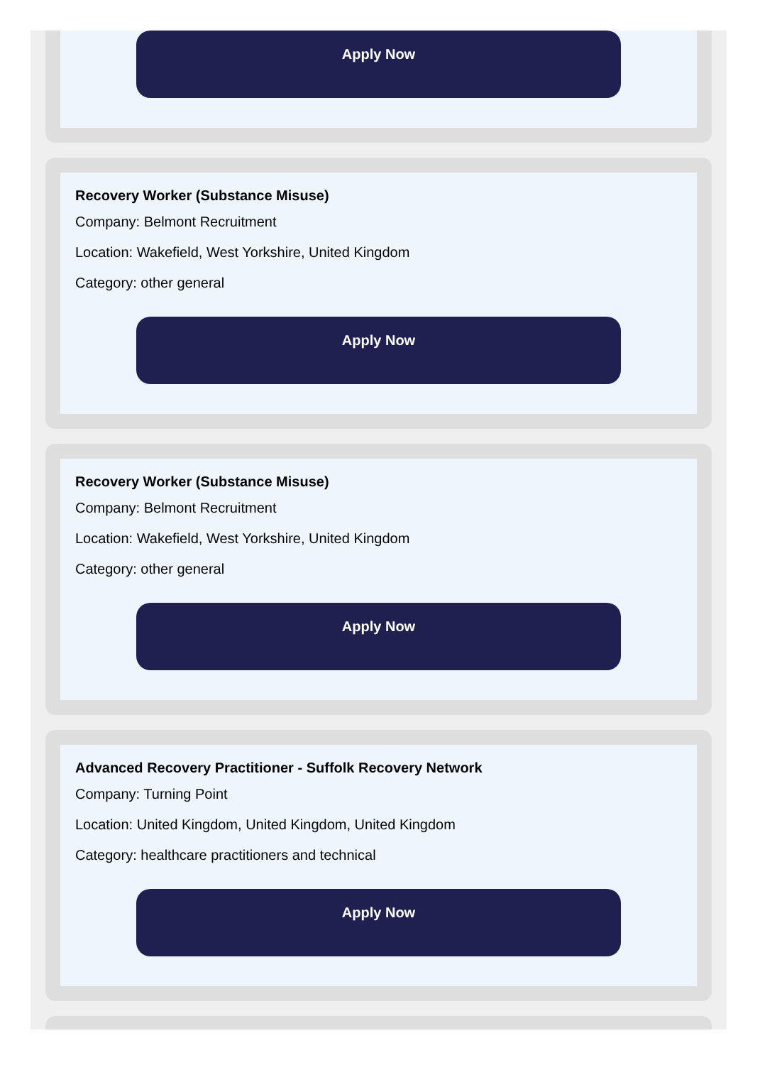Apply Now
Recovery Worker (Substance Misuse)
Company: Belmont Recruitment
Location: Wakefield, West Yorkshire, United Kingdom
Category: other general
Apply Now
Recovery Worker (Substance Misuse)
Company: Belmont Recruitment
Location: Wakefield, West Yorkshire, United Kingdom
Category: other general
Apply Now
Advanced Recovery Practitioner - Suffolk Recovery Network
Company: Turning Point
Location: United Kingdom, United Kingdom, United Kingdom
Category: healthcare practitioners and technical
Apply Now